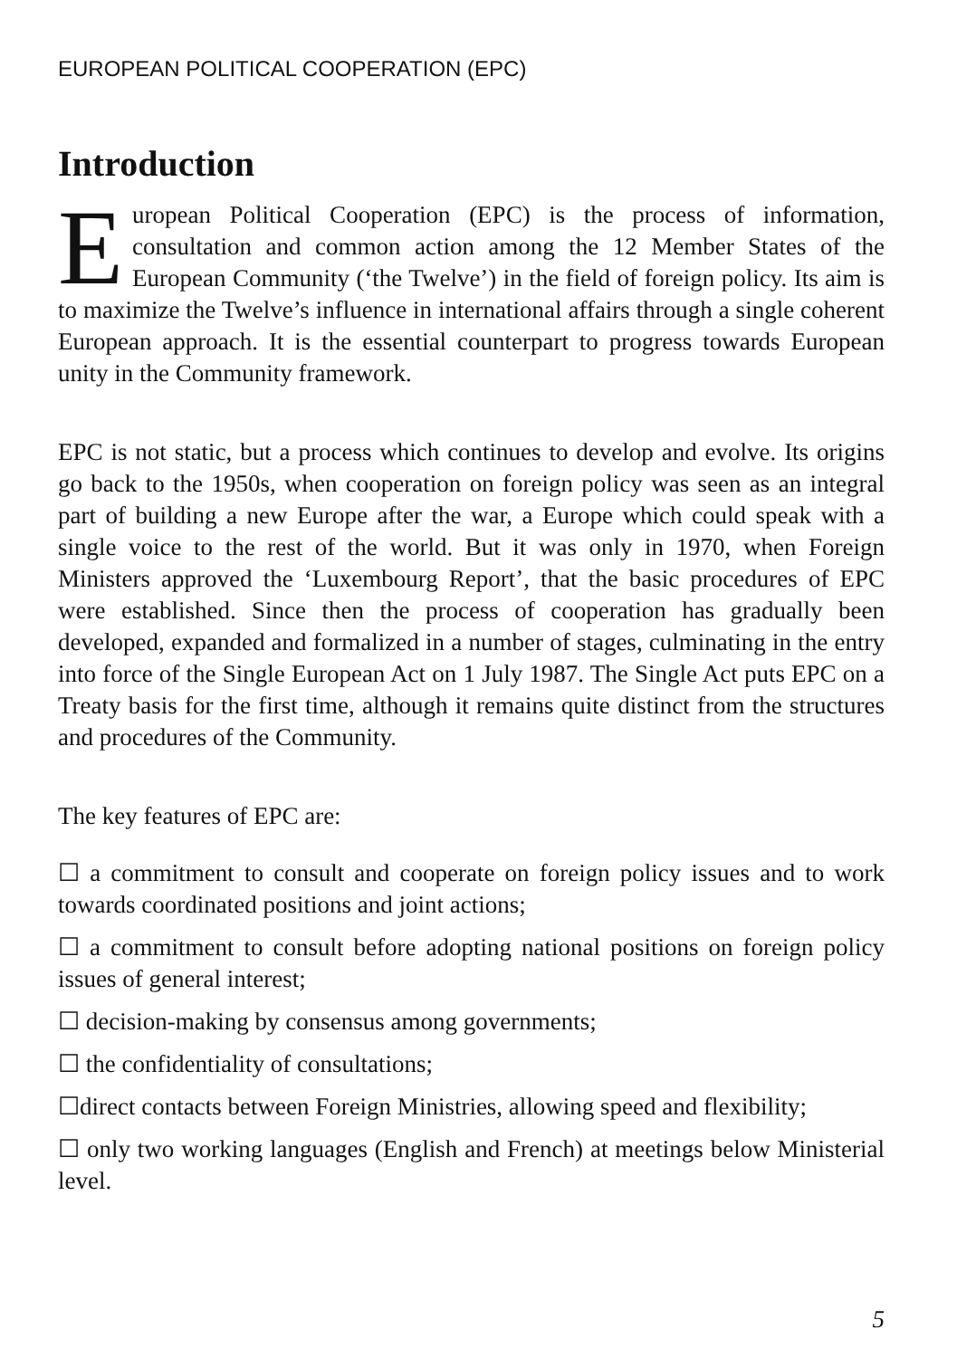EUROPEAN POLITICAL COOPERATION (EPC)
Introduction
European Political Cooperation (EPC) is the process of information, consultation and common action among the 12 Member States of the European Community (‘the Twelve’) in the field of foreign policy. Its aim is to maximize the Twelve’s influence in international affairs through a single coherent European approach. It is the essential counterpart to progress towards European unity in the Community framework.
EPC is not static, but a process which continues to develop and evolve. Its origins go back to the 1950s, when cooperation on foreign policy was seen as an integral part of building a new Europe after the war, a Europe which could speak with a single voice to the rest of the world. But it was only in 1970, when Foreign Ministers approved the ‘Luxembourg Report’, that the basic procedures of EPC were established. Since then the process of cooperation has gradually been developed, expanded and formalized in a number of stages, culminating in the entry into force of the Single European Act on 1 July 1987. The Single Act puts EPC on a Treaty basis for the first time, although it remains quite distinct from the structures and procedures of the Community.
The key features of EPC are:
☐ a commitment to consult and cooperate on foreign policy issues and to work towards coordinated positions and joint actions;
☐ a commitment to consult before adopting national positions on foreign policy issues of general interest;
☐ decision-making by consensus among governments;
☐ the confidentiality of consultations;
☐direct contacts between Foreign Ministries, allowing speed and flexibility;
☐ only two working languages (English and French) at meetings below Ministerial level.
5